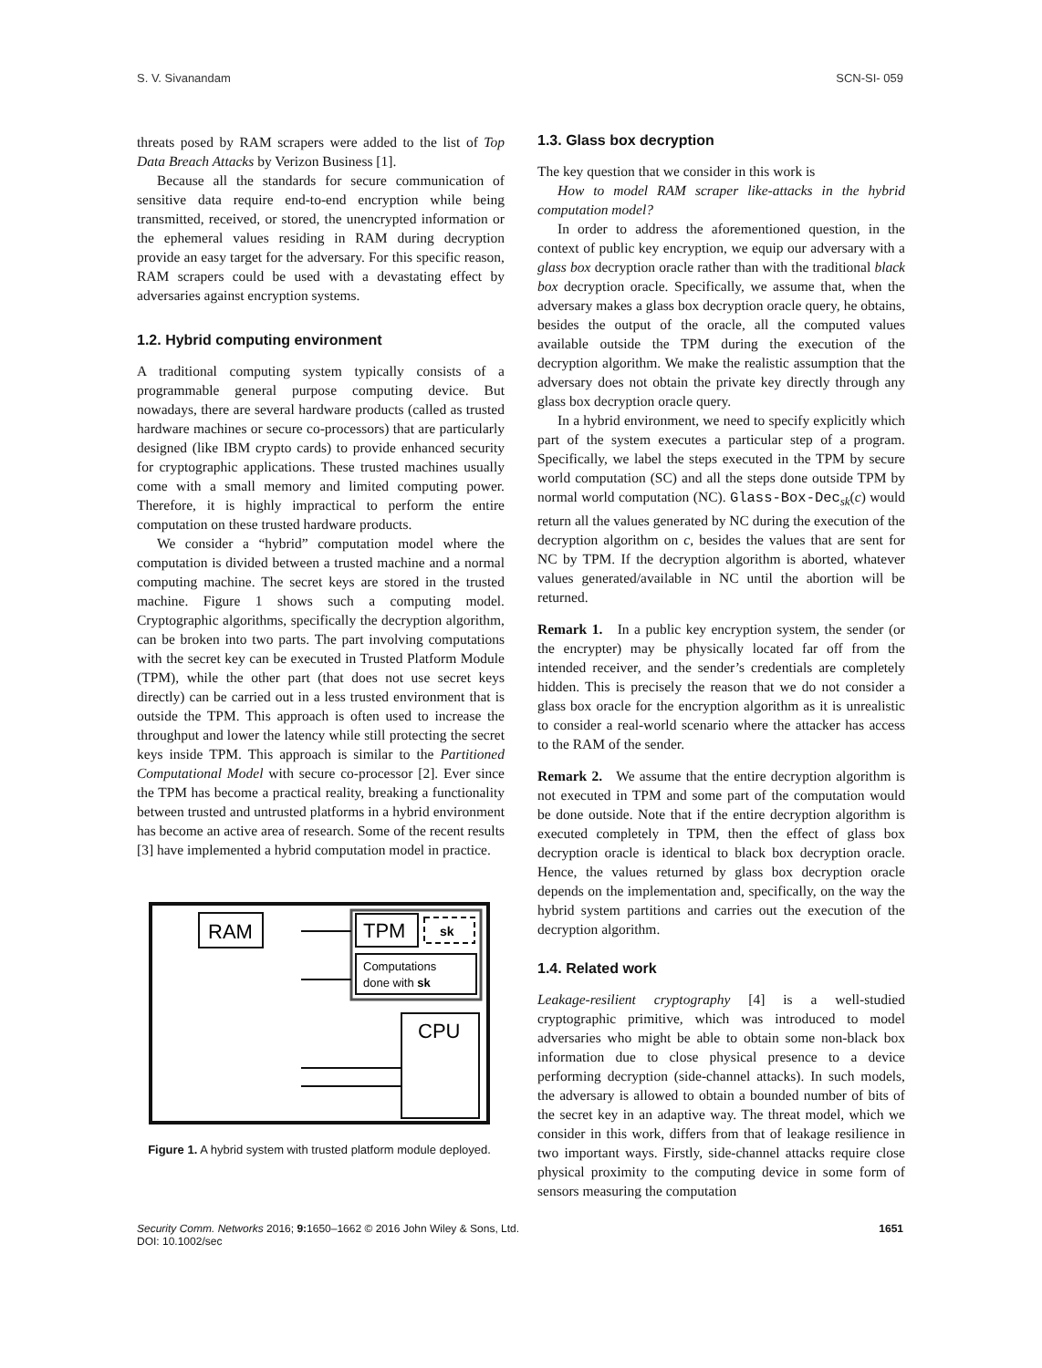S. V. Sivanandam SCN-SI- 059
threats posed by RAM scrapers were added to the list of Top Data Breach Attacks by Verizon Business [1].
Because all the standards for secure communication of sensitive data require end-to-end encryption while being transmitted, received, or stored, the unencrypted information or the ephemeral values residing in RAM during decryption provide an easy target for the adversary. For this specific reason, RAM scrapers could be used with a devastating effect by adversaries against encryption systems.
1.2. Hybrid computing environment
A traditional computing system typically consists of a programmable general purpose computing device. But nowadays, there are several hardware products (called as trusted hardware machines or secure co-processors) that are particularly designed (like IBM crypto cards) to provide enhanced security for cryptographic applications. These trusted machines usually come with a small memory and limited computing power. Therefore, it is highly impractical to perform the entire computation on these trusted hardware products.
We consider a “hybrid” computation model where the computation is divided between a trusted machine and a normal computing machine. The secret keys are stored in the trusted machine. Figure 1 shows such a computing model. Cryptographic algorithms, specifically the decryption algorithm, can be broken into two parts. The part involving computations with the secret key can be executed in Trusted Platform Module (TPM), while the other part (that does not use secret keys directly) can be carried out in a less trusted environment that is outside the TPM. This approach is often used to increase the throughput and lower the latency while still protecting the secret keys inside TPM. This approach is similar to the Partitioned Computational Model with secure co-processor [2]. Ever since the TPM has become a practical reality, breaking a functionality between trusted and untrusted platforms in a hybrid environment has become an active area of research. Some of the recent results [3] have implemented a hybrid computation model in practice.
RAM
TPM
sk
Computations
done with sk
CPU
Figure 1. A hybrid system with trusted platform module deployed.
1.3. Glass box decryption
The key question that we consider in this work is
How to model RAM scraper like-attacks in the hybrid computation model?
In order to address the aforementioned question, in the context of public key encryption, we equip our adversary with a glass box decryption oracle rather than with the traditional black box decryption oracle. Specifically, we assume that, when the adversary makes a glass box decryption oracle query, he obtains, besides the output of the oracle, all the computed values available outside the TPM during the execution of the decryption algorithm. We make the realistic assumption that the adversary does not obtain the private key directly through any glass box decryption oracle query.
In a hybrid environment, we need to specify explicitly which part of the system executes a particular step of a program. Specifically, we label the steps executed in the TPM by secure world computation (SC) and all the steps done outside TPM by normal world computation (NC). Glass-Box-Dec<sub>sk</sub>(c) would return all the values generated by NC during the execution of the decryption algorithm on c, besides the values that are sent for NC by TPM. If the decryption algorithm is aborted, whatever values generated/available in NC until the abortion will be returned.
Remark 1. In a public key encryption system, the sender (or the encrypter) may be physically located far off from the intended receiver, and the sender’s credentials are completely hidden. This is precisely the reason that we do not consider a glass box oracle for the encryption algorithm as it is unrealistic to consider a real-world scenario where the attacker has access to the RAM of the sender.
Remark 2. We assume that the entire decryption algorithm is not executed in TPM and some part of the computation would be done outside. Note that if the entire decryption algorithm is executed completely in TPM, then the effect of glass box decryption oracle is identical to black box decryption oracle. Hence, the values returned by glass box decryption oracle depends on the implementation and, specifically, on the way the hybrid system partitions and carries out the execution of the decryption algorithm.
1.4. Related work
Leakage-resilient cryptography [4] is a well-studied cryptographic primitive, which was introduced to model adversaries who might be able to obtain some non-black box information due to close physical presence to a device performing decryption (side-channel attacks). In such models, the adversary is allowed to obtain a bounded number of bits of the secret key in an adaptive way. The threat model, which we consider in this work, differs from that of leakage resilience in two important ways. Firstly, side-channel attacks require close physical proximity to the computing device in some form of sensors measuring the computation
Security Comm. Networks 2016; 9: 1650–1662 © 2016 John Wiley & Sons, Ltd.
DOI: 10.1002/sec 1651